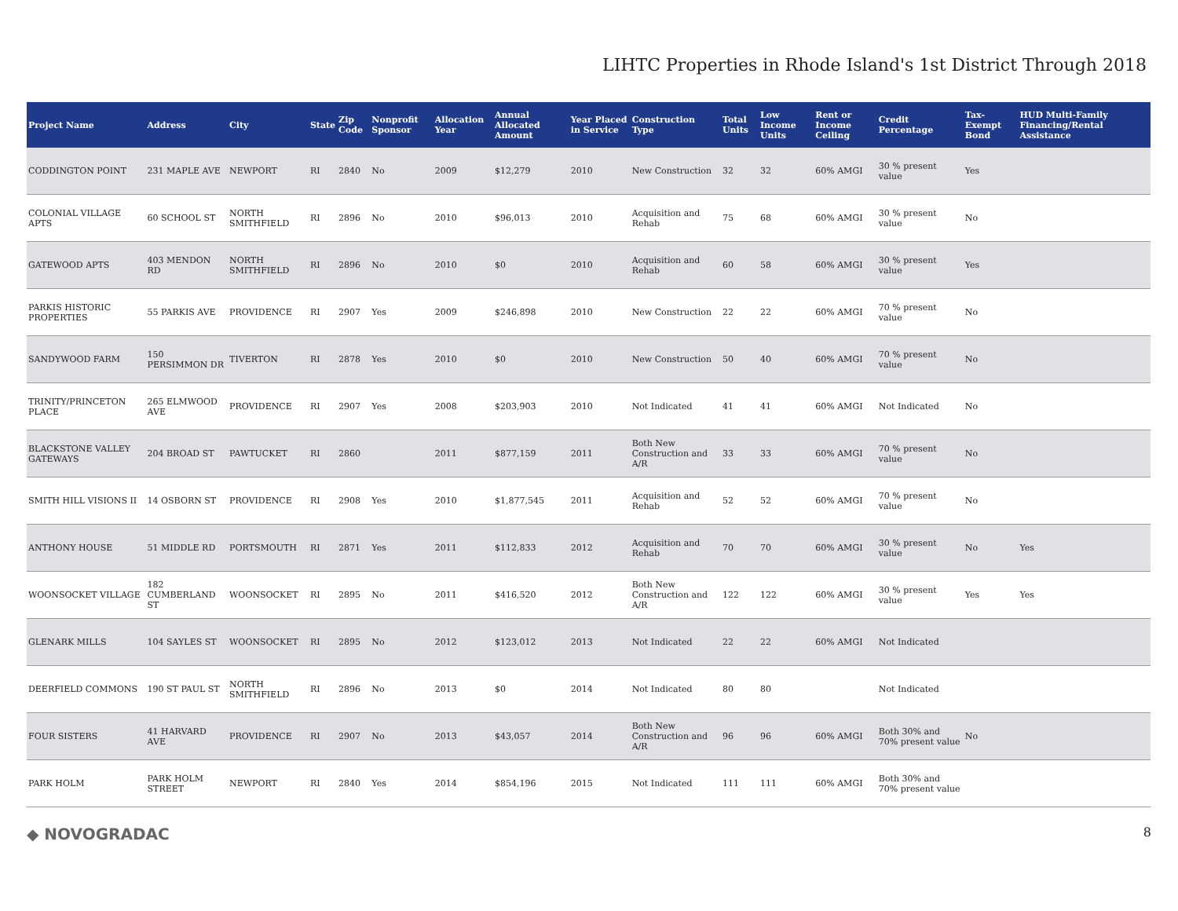LIHTC Properties in Rhode Island's 1st District Through 2018
| Project Name | Address | City | State | Zip Code | Nonprofit Sponsor | Allocation Year | Annual Allocated Amount | Year Placed in Service | Construction Type | Total Units | Low Income Units | Rent or Income Ceiling | Credit Percentage | Tax-Exempt Bond | HUD Multi-Family Financing/Rental Assistance |
| --- | --- | --- | --- | --- | --- | --- | --- | --- | --- | --- | --- | --- | --- | --- | --- |
| CODDINGTON POINT | 231 MAPLE AVE | NEWPORT | RI | 2840 | No | 2009 | $12,279 | 2010 | New Construction | 32 | 32 | 60% AMGI | 30 % present value | Yes | |
| COLONIAL VILLAGE APTS | 60 SCHOOL ST | NORTH SMITHFIELD | RI | 2896 | No | 2010 | $96,013 | 2010 | Acquisition and Rehab | 75 | 68 | 60% AMGI | 30 % present value | No | |
| GATEWOOD APTS | 403 MENDON RD | NORTH SMITHFIELD | RI | 2896 | No | 2010 | $0 | 2010 | Acquisition and Rehab | 60 | 58 | 60% AMGI | 30 % present value | Yes | |
| PARKIS HISTORIC PROPERTIES | 55 PARKIS AVE | PROVIDENCE | RI | 2907 | Yes | 2009 | $246,898 | 2010 | New Construction | 22 | 22 | 60% AMGI | 70 % present value | No | |
| SANDYWOOD FARM | 150 PERSIMMON DR | TIVERTON | RI | 2878 | Yes | 2010 | $0 | 2010 | New Construction | 50 | 40 | 60% AMGI | 70 % present value | No | |
| TRINITY/PRINCETON PLACE | 265 ELMWOOD AVE | PROVIDENCE | RI | 2907 | Yes | 2008 | $203,903 | 2010 | Not Indicated | 41 | 41 | 60% AMGI | Not Indicated | No | |
| BLACKSTONE VALLEY GATEWAYS | 204 BROAD ST | PAWTUCKET | RI | 2860 | | 2011 | $877,159 | 2011 | Both New Construction and A/R | 33 | 33 | 60% AMGI | 70 % present value | No | |
| SMITH HILL VISIONS II | 14 OSBORN ST | PROVIDENCE | RI | 2908 | Yes | 2010 | $1,877,545 | 2011 | Acquisition and Rehab | 52 | 52 | 60% AMGI | 70 % present value | No | |
| ANTHONY HOUSE | 51 MIDDLE RD | PORTSMOUTH | RI | 2871 | Yes | 2011 | $112,833 | 2012 | Acquisition and Rehab | 70 | 70 | 60% AMGI | 30 % present value | No | Yes |
| WOONSOCKET VILLAGE | 182 CUMBERLAND ST | WOONSOCKET | RI | 2895 | No | 2011 | $416,520 | 2012 | Both New Construction and A/R | 122 | 122 | 60% AMGI | 30 % present value | Yes | Yes |
| GLENARK MILLS | 104 SAYLES ST | WOONSOCKET | RI | 2895 | No | 2012 | $123,012 | 2013 | Not Indicated | 22 | 22 | 60% AMGI | Not Indicated | | |
| DEERFIELD COMMONS | 190 ST PAUL ST | NORTH SMITHFIELD | RI | 2896 | No | 2013 | $0 | 2014 | Not Indicated | 80 | 80 | | Not Indicated | | |
| FOUR SISTERS | 41 HARVARD AVE | PROVIDENCE | RI | 2907 | No | 2013 | $43,057 | 2014 | Both New Construction and A/R | 96 | 96 | 60% AMGI | Both 30% and 70% present value | No | |
| PARK HOLM | PARK HOLM STREET | NEWPORT | RI | 2840 | Yes | 2014 | $854,196 | 2015 | Not Indicated | 111 | 111 | 60% AMGI | Both 30% and 70% present value | | |
◆ NOVOGRADAC 8